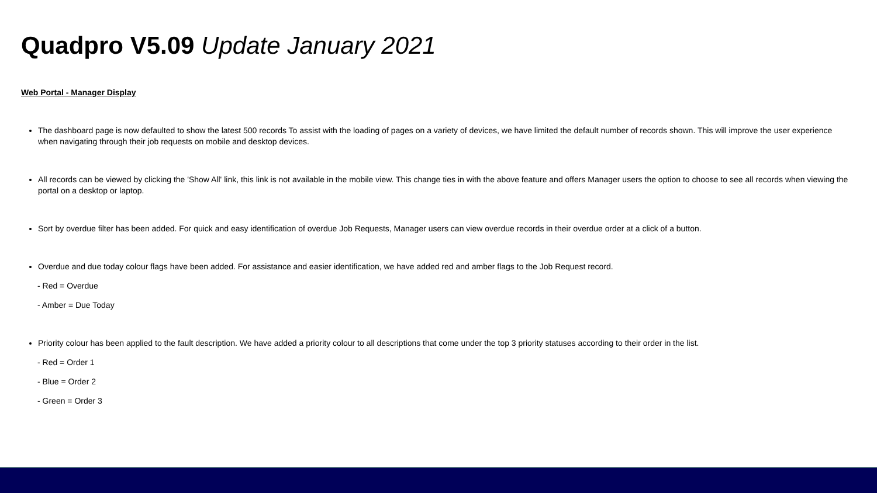Quadpro V5.09 Update January 2021
Web Portal - Manager Display
The dashboard page is now defaulted to show the latest 500 records To assist with the loading of pages on a variety of devices, we have limited the default number of records shown. This will improve the user experience when navigating through their job requests on mobile and desktop devices.
All records can be viewed by clicking the 'Show All' link, this link is not available in the mobile view. This change ties in with the above feature and offers Manager users the option to choose to see all records when viewing the portal on a desktop or laptop.
Sort by overdue filter has been added. For quick and easy identification of overdue Job Requests, Manager users can view overdue records in their overdue order at a click of a button.
Overdue and due today colour flags have been added. For assistance and easier identification, we have added red and amber flags to the Job Request record.
- Red = Overdue
- Amber = Due Today
Priority colour has been applied to the fault description. We have added a priority colour to all descriptions that come under the top 3 priority statuses according to their order in the list.
- Red = Order 1
- Blue = Order 2
- Green = Order 3